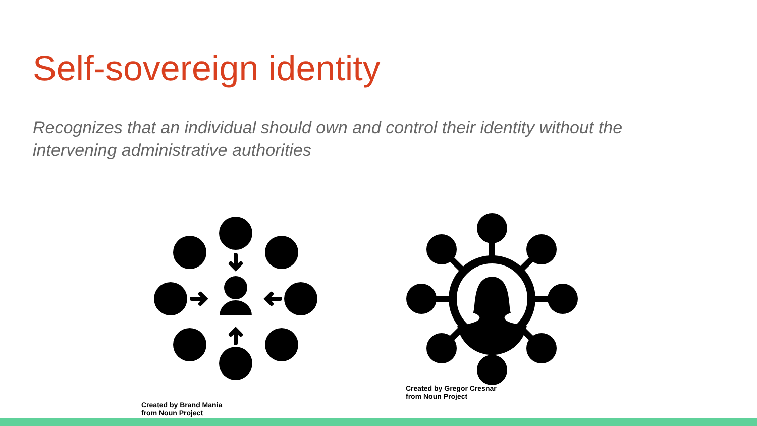Self-sovereign identity
Recognizes that an individual should own and control their identity without the intervening administrative authorities
Created by Brand Mania
from Noun Project
Created by Gregor Cresnar
from Noun Project